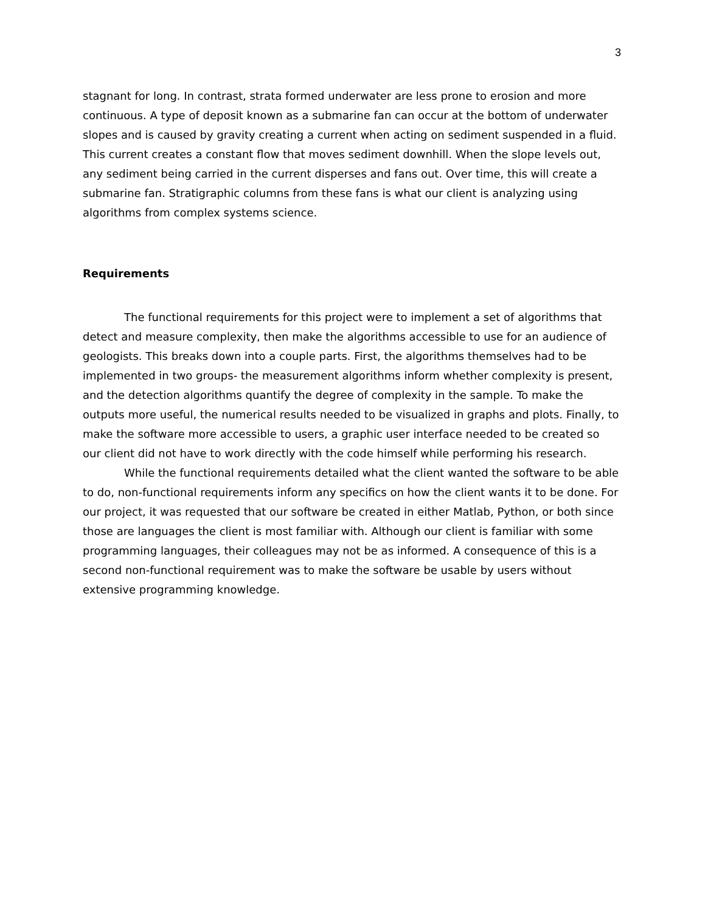3
stagnant for long. In contrast, strata formed underwater are less prone to erosion and more continuous. A type of deposit known as a submarine fan can occur at the bottom of underwater slopes and is caused by gravity creating a current when acting on sediment suspended in a fluid. This current creates a constant flow that moves sediment downhill. When the slope levels out, any sediment being carried in the current disperses and fans out. Over time, this will create a submarine fan. Stratigraphic columns from these fans is what our client is analyzing using algorithms from complex systems science.
Requirements
The functional requirements for this project were to implement a set of algorithms that detect and measure complexity, then make the algorithms accessible to use for an audience of geologists. This breaks down into a couple parts. First, the algorithms themselves had to be implemented in two groups- the measurement algorithms inform whether complexity is present, and the detection algorithms quantify the degree of complexity in the sample. To make the outputs more useful, the numerical results needed to be visualized in graphs and plots. Finally, to make the software more accessible to users, a graphic user interface needed to be created so our client did not have to work directly with the code himself while performing his research.
While the functional requirements detailed what the client wanted the software to be able to do, non-functional requirements inform any specifics on how the client wants it to be done. For our project, it was requested that our software be created in either Matlab, Python, or both since those are languages the client is most familiar with. Although our client is familiar with some programming languages, their colleagues may not be as informed. A consequence of this is a second non-functional requirement was to make the software be usable by users without extensive programming knowledge.